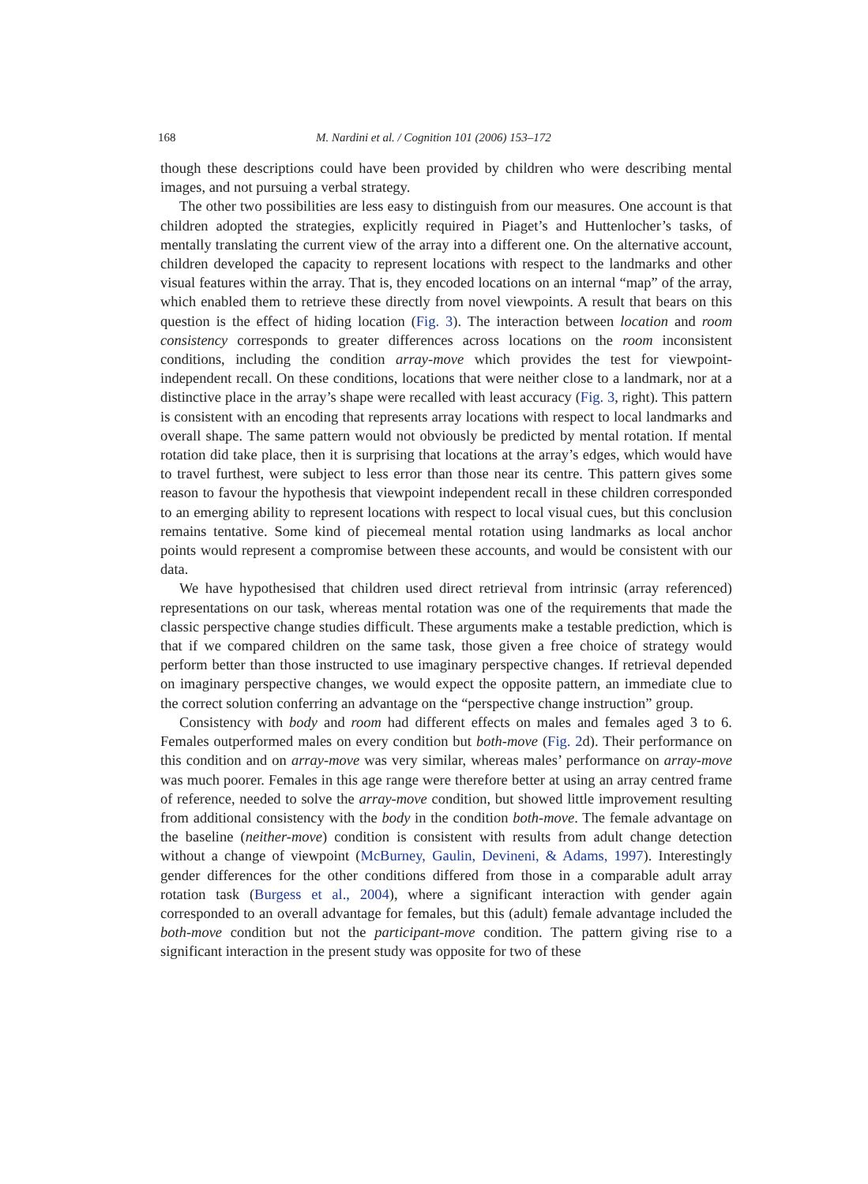168 M. Nardini et al. / Cognition 101 (2006) 153–172
though these descriptions could have been provided by children who were describing mental images, and not pursuing a verbal strategy.
The other two possibilities are less easy to distinguish from our measures. One account is that children adopted the strategies, explicitly required in Piaget’s and Huttenlocher’s tasks, of mentally translating the current view of the array into a different one. On the alternative account, children developed the capacity to represent locations with respect to the landmarks and other visual features within the array. That is, they encoded locations on an internal “map” of the array, which enabled them to retrieve these directly from novel viewpoints. A result that bears on this question is the effect of hiding location (Fig. 3). The interaction between location and room consistency corresponds to greater differences across locations on the room inconsistent conditions, including the condition array-move which provides the test for viewpoint-independent recall. On these conditions, locations that were neither close to a landmark, nor at a distinctive place in the array’s shape were recalled with least accuracy (Fig. 3, right). This pattern is consistent with an encoding that represents array locations with respect to local landmarks and overall shape. The same pattern would not obviously be predicted by mental rotation. If mental rotation did take place, then it is surprising that locations at the array’s edges, which would have to travel furthest, were subject to less error than those near its centre. This pattern gives some reason to favour the hypothesis that viewpoint independent recall in these children corresponded to an emerging ability to represent locations with respect to local visual cues, but this conclusion remains tentative. Some kind of piecemeal mental rotation using landmarks as local anchor points would represent a compromise between these accounts, and would be consistent with our data.
We have hypothesised that children used direct retrieval from intrinsic (array referenced) representations on our task, whereas mental rotation was one of the requirements that made the classic perspective change studies difficult. These arguments make a testable prediction, which is that if we compared children on the same task, those given a free choice of strategy would perform better than those instructed to use imaginary perspective changes. If retrieval depended on imaginary perspective changes, we would expect the opposite pattern, an immediate clue to the correct solution conferring an advantage on the “perspective change instruction” group.
Consistency with body and room had different effects on males and females aged 3 to 6. Females outperformed males on every condition but both-move (Fig. 2d). Their performance on this condition and on array-move was very similar, whereas males’ performance on array-move was much poorer. Females in this age range were therefore better at using an array centred frame of reference, needed to solve the array-move condition, but showed little improvement resulting from additional consistency with the body in the condition both-move. The female advantage on the baseline (neither-move) condition is consistent with results from adult change detection without a change of viewpoint (McBurney, Gaulin, Devineni, & Adams, 1997). Interestingly gender differences for the other conditions differed from those in a comparable adult array rotation task (Burgess et al., 2004), where a significant interaction with gender again corresponded to an overall advantage for females, but this (adult) female advantage included the both-move condition but not the participant-move condition. The pattern giving rise to a significant interaction in the present study was opposite for two of these